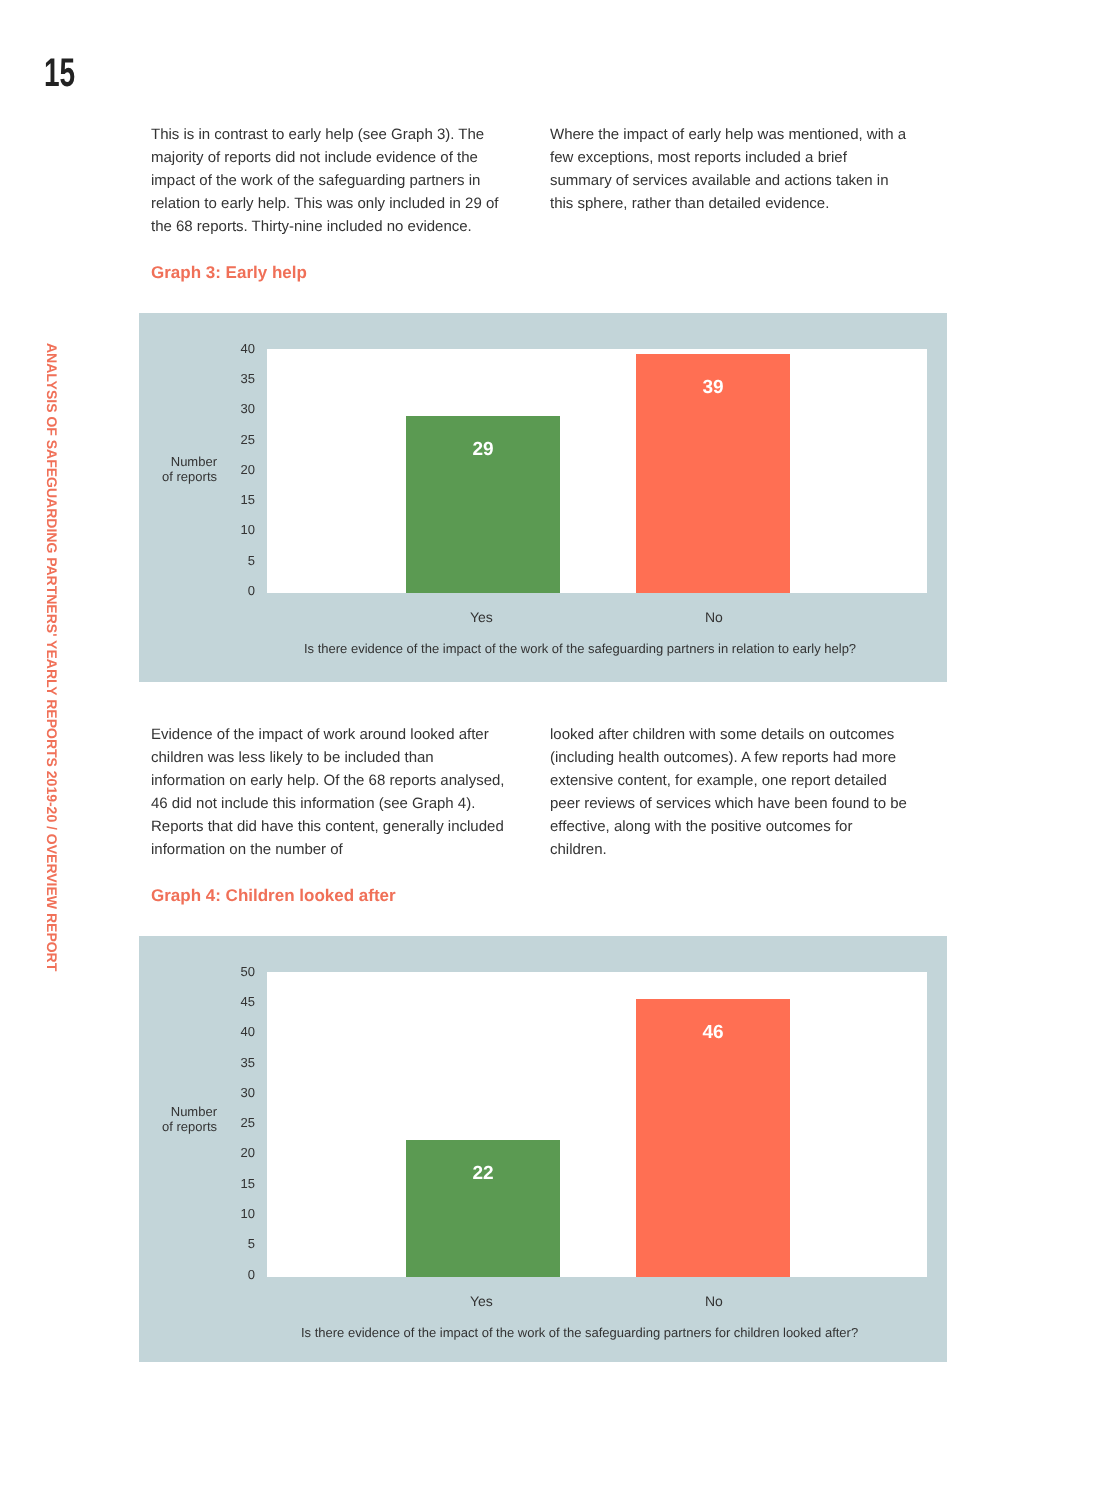15
ANALYSIS OF SAFEGUARDING PARTNERS' YEARLY REPORTS 2019-20 / OVERVIEW REPORT
This is in contrast to early help (see Graph 3). The majority of reports did not include evidence of the impact of the work of the safeguarding partners in relation to early help. This was only included in 29 of the 68 reports. Thirty-nine included no evidence.
Where the impact of early help was mentioned, with a few exceptions, most reports included a brief summary of services available and actions taken in this sphere, rather than detailed evidence.
Graph 3: Early help
Number
of reports
40
35
30
25
20
15
10
5
0
29
39
Yes No
Is there evidence of the impact of the work of the safeguarding partners in relation to early help?
Evidence of the impact of work around looked after children was less likely to be included than information on early help. Of the 68 reports analysed, 46 did not include this information (see Graph 4). Reports that did have this content, generally included information on the number of
looked after children with some details on outcomes (including health outcomes). A few reports had more extensive content, for example, one report detailed peer reviews of services which have been found to be effective, along with the positive outcomes for children.
Graph 4: Children looked after
Number
of reports
50
45
40
35
30
25
20
15
10
5
0
22
46
Yes No
Is there evidence of the impact of the work of the safeguarding partners for children looked after?